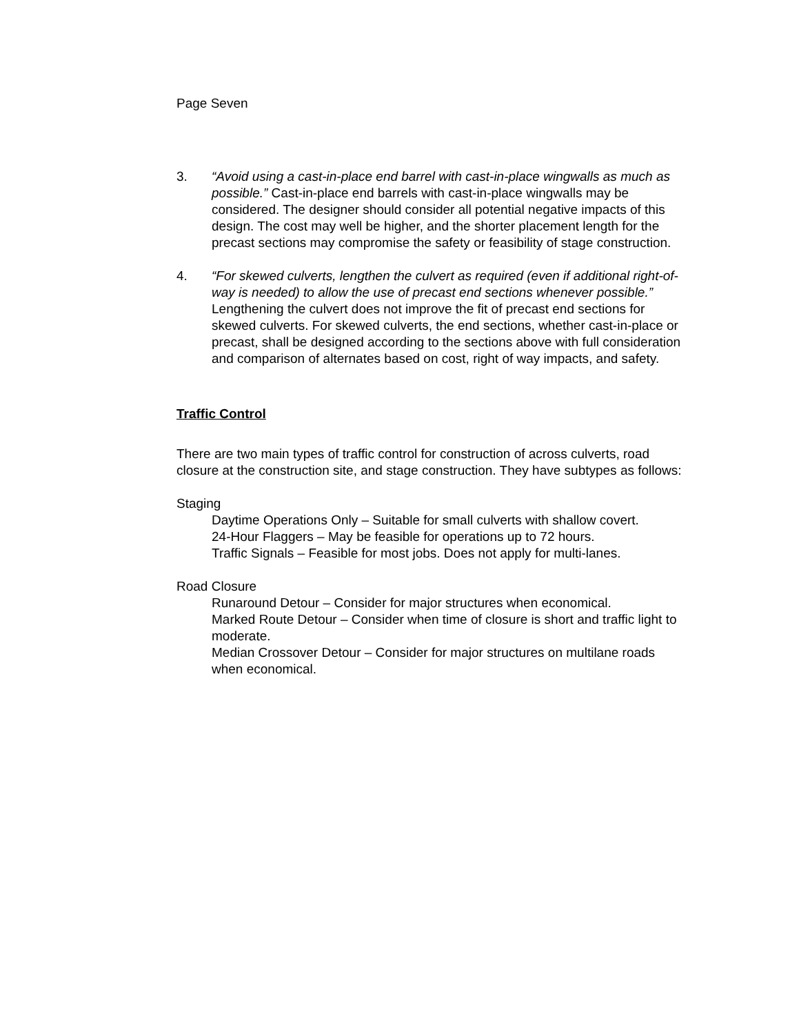Page Seven
3. “Avoid using a cast-in-place end barrel with cast-in-place wingwalls as much as possible.” Cast-in-place end barrels with cast-in-place wingwalls may be considered. The designer should consider all potential negative impacts of this design. The cost may well be higher, and the shorter placement length for the precast sections may compromise the safety or feasibility of stage construction.
4. “For skewed culverts, lengthen the culvert as required (even if additional right-of-way is needed) to allow the use of precast end sections whenever possible.” Lengthening the culvert does not improve the fit of precast end sections for skewed culverts. For skewed culverts, the end sections, whether cast-in-place or precast, shall be designed according to the sections above with full consideration and comparison of alternates based on cost, right of way impacts, and safety.
Traffic Control
There are two main types of traffic control for construction of across culverts, road closure at the construction site, and stage construction. They have subtypes as follows:
Staging
Daytime Operations Only – Suitable for small culverts with shallow covert.
24-Hour Flaggers – May be feasible for operations up to 72 hours.
Traffic Signals – Feasible for most jobs. Does not apply for multi-lanes.
Road Closure
Runaround Detour – Consider for major structures when economical.
Marked Route Detour – Consider when time of closure is short and traffic light to moderate.
Median Crossover Detour – Consider for major structures on multilane roads when economical.